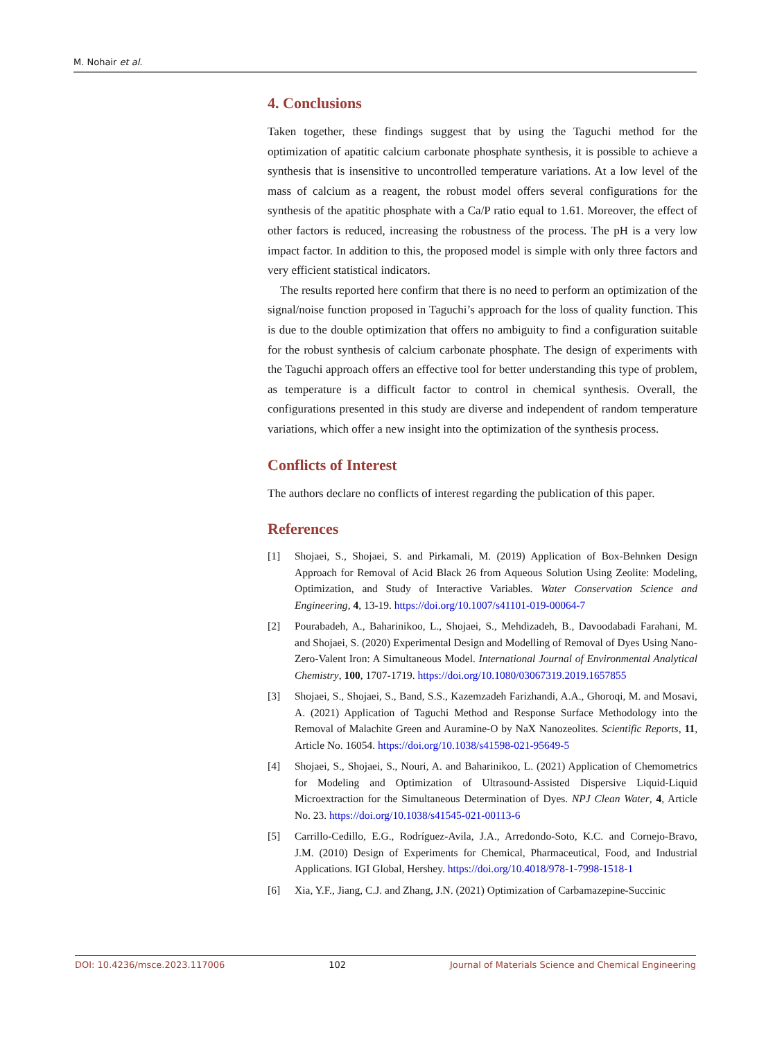M. Nohair et al.
4. Conclusions
Taken together, these findings suggest that by using the Taguchi method for the optimization of apatitic calcium carbonate phosphate synthesis, it is possible to achieve a synthesis that is insensitive to uncontrolled temperature variations. At a low level of the mass of calcium as a reagent, the robust model offers several configurations for the synthesis of the apatitic phosphate with a Ca/P ratio equal to 1.61. Moreover, the effect of other factors is reduced, increasing the robustness of the process. The pH is a very low impact factor. In addition to this, the proposed model is simple with only three factors and very efficient statistical indicators.
The results reported here confirm that there is no need to perform an optimization of the signal/noise function proposed in Taguchi’s approach for the loss of quality function. This is due to the double optimization that offers no ambiguity to find a configuration suitable for the robust synthesis of calcium carbonate phosphate. The design of experiments with the Taguchi approach offers an effective tool for better understanding this type of problem, as temperature is a difficult factor to control in chemical synthesis. Overall, the configurations presented in this study are diverse and independent of random temperature variations, which offer a new insight into the optimization of the synthesis process.
Conflicts of Interest
The authors declare no conflicts of interest regarding the publication of this paper.
References
[1] Shojaei, S., Shojaei, S. and Pirkamali, M. (2019) Application of Box-Behnken Design Approach for Removal of Acid Black 26 from Aqueous Solution Using Zeolite: Modeling, Optimization, and Study of Interactive Variables. Water Conservation Science and Engineering, 4, 13-19. https://doi.org/10.1007/s41101-019-00064-7
[2] Pourabadeh, A., Baharinikoo, L., Shojaei, S., Mehdizadeh, B., Davoodabadi Farahani, M. and Shojaei, S. (2020) Experimental Design and Modelling of Removal of Dyes Using Nano-Zero-Valent Iron: A Simultaneous Model. International Journal of Environmental Analytical Chemistry, 100, 1707-1719. https://doi.org/10.1080/03067319.2019.1657855
[3] Shojaei, S., Shojaei, S., Band, S.S., Kazemzadeh Farizhandi, A.A., Ghoroqi, M. and Mosavi, A. (2021) Application of Taguchi Method and Response Surface Methodology into the Removal of Malachite Green and Auramine-O by NaX Nanozeolites. Scientific Reports, 11, Article No. 16054. https://doi.org/10.1038/s41598-021-95649-5
[4] Shojaei, S., Shojaei, S., Nouri, A. and Baharinikoo, L. (2021) Application of Chemometrics for Modeling and Optimization of Ultrasound-Assisted Dispersive Liquid-Liquid Microextraction for the Simultaneous Determination of Dyes. NPJ Clean Water, 4, Article No. 23. https://doi.org/10.1038/s41545-021-00113-6
[5] Carrillo-Cedillo, E.G., Rodríguez-Avila, J.A., Arredondo-Soto, K.C. and Cornejo-Bravo, J.M. (2010) Design of Experiments for Chemical, Pharmaceutical, Food, and Industrial Applications. IGI Global, Hershey. https://doi.org/10.4018/978-1-7998-1518-1
[6] Xia, Y.F., Jiang, C.J. and Zhang, J.N. (2021) Optimization of Carbamazepine-Succinic
DOI: 10.4236/msce.2023.117006 102 Journal of Materials Science and Chemical Engineering